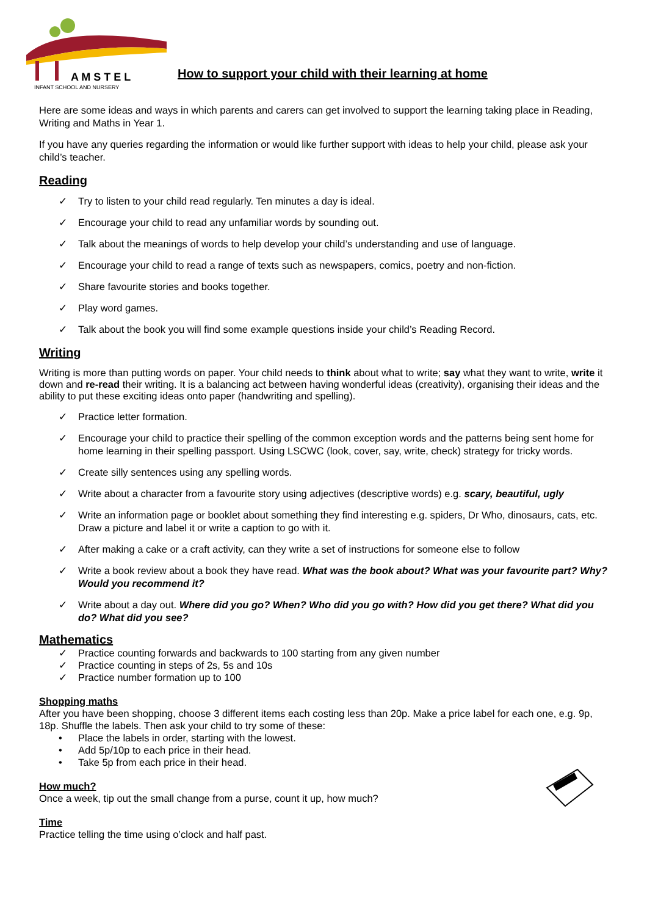A M S T E L
INFANT SCHOOL AND NURSERY
How to support your child with their learning at home
Here are some ideas and ways in which parents and carers can get involved to support the learning taking place in Reading, Writing and Maths in Year 1.
If you have any queries regarding the information or would like further support with ideas to help your child, please ask your child’s teacher.
Reading
✓ Try to listen to your child read regularly. Ten minutes a day is ideal.
✓ Encourage your child to read any unfamiliar words by sounding out.
✓ Talk about the meanings of words to help develop your child’s understanding and use of language.
✓ Encourage your child to read a range of texts such as newspapers, comics, poetry and non-fiction.
✓ Share favourite stories and books together.
✓ Play word games.
✓ Talk about the book you will find some example questions inside your child’s Reading Record.
Writing
Writing is more than putting words on paper. Your child needs to think about what to write; say what they want to write, write it down and re-read their writing. It is a balancing act between having wonderful ideas (creativity), organising their ideas and the ability to put these exciting ideas onto paper (handwriting and spelling).
✓ Practice letter formation.
✓ Encourage your child to practice their spelling of the common exception words and the patterns being sent home for home learning in their spelling passport. Using LSCWC (look, cover, say, write, check) strategy for tricky words.
✓ Create silly sentences using any spelling words.
✓ Write about a character from a favourite story using adjectives (descriptive words) e.g. scary, beautiful, ugly
✓ Write an information page or booklet about something they find interesting e.g. spiders, Dr Who, dinosaurs, cats, etc. Draw a picture and label it or write a caption to go with it.
✓ After making a cake or a craft activity, can they write a set of instructions for someone else to follow
✓ Write a book review about a book they have read. What was the book about? What was your favourite part? Why? Would you recommend it?
✓ Write about a day out. Where did you go? When? Who did you go with? How did you get there? What did you do? What did you see?
Mathematics
✓ Practice counting forwards and backwards to 100 starting from any given number
✓ Practice counting in steps of 2s, 5s and 10s
✓ Practice number formation up to 100
Shopping maths
After you have been shopping, choose 3 different items each costing less than 20p. Make a price label for each one, e.g. 9p, 18p. Shuffle the labels. Then ask your child to try some of these:
• Place the labels in order, starting with the lowest.
• Add 5p/10p to each price in their head.
• Take 5p from each price in their head.
How much?
Once a week, tip out the small change from a purse, count it up, how much?
Time
Practice telling the time using o’clock and half past.